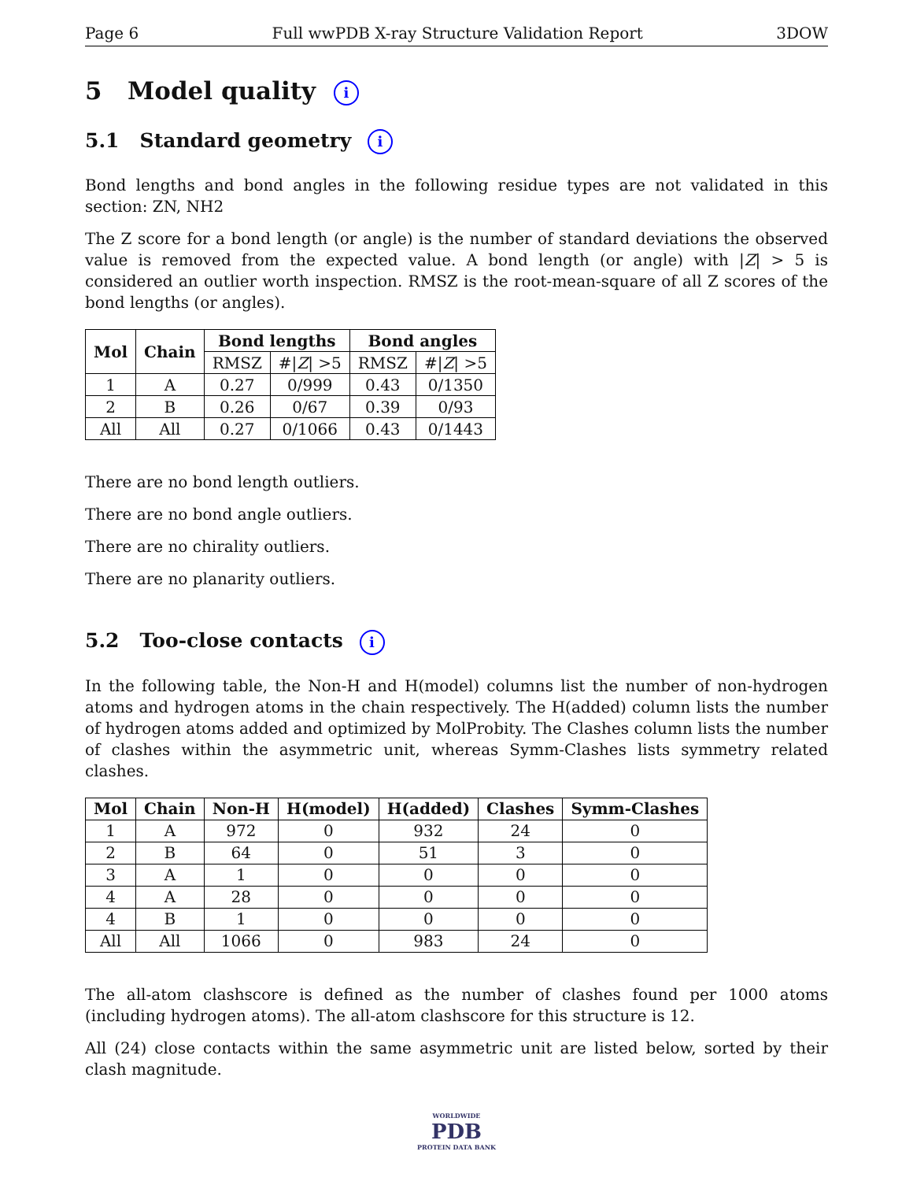Page 6 Full wwPDB X-ray Structure Validation Report 3DOW
5 Model quality i
5.1 Standard geometry i
Bond lengths and bond angles in the following residue types are not validated in this section: ZN, NH2
The Z score for a bond length (or angle) is the number of standard deviations the observed value is removed from the expected value. A bond length (or angle) with |Z| > 5 is considered an outlier worth inspection. RMSZ is the root-mean-square of all Z scores of the bond lengths (or angles).
| Mol | Chain | Bond lengths | | Bond angles | |
| --- | --- | --- | --- | --- | --- |
| | | RMSZ | #/ Z / >5 | RMSZ | #/ Z / >5 |
| 1 | A | 0.27 | 0/999 | 0.43 | 0/1350 |
| 2 | B | 0.26 | 0/67 | 0.39 | 0/93 |
| All | All | 0.27 | 0/1066 | 0.43 | 0/1443 |
There are no bond length outliers.
There are no bond angle outliers.
There are no chirality outliers.
There are no planarity outliers.
5.2 Too-close contacts i
In the following table, the Non-H and H(model) columns list the number of non-hydrogen atoms and hydrogen atoms in the chain respectively. The H(added) column lists the number of hydrogen atoms added and optimized by MolProbity. The Clashes column lists the number of clashes within the asymmetric unit, whereas Symm-Clashes lists symmetry related clashes.
| Mol | Chain | Non-H | H(model) | H(added) | Clashes | Symm-Clashes |
| --- | --- | --- | --- | --- | --- | --- |
| 1 | A | 972 | 0 | 932 | 24 | 0 |
| 2 | B | 64 | 0 | 51 | 3 | 0 |
| 3 | A | 1 | 0 | 0 | 0 | 0 |
| 4 | A | 28 | 0 | 0 | 0 | 0 |
| 4 | B | 1 | 0 | 0 | 0 | 0 |
| All | All | 1066 | 0 | 983 | 24 | 0 |
The all-atom clashscore is defined as the number of clashes found per 1000 atoms (including hydrogen atoms). The all-atom clashscore for this structure is 12.
All (24) close contacts within the same asymmetric unit are listed below, sorted by their clash magnitude.
WORLDWIDE
PDB
PROTEIN DATA BANK